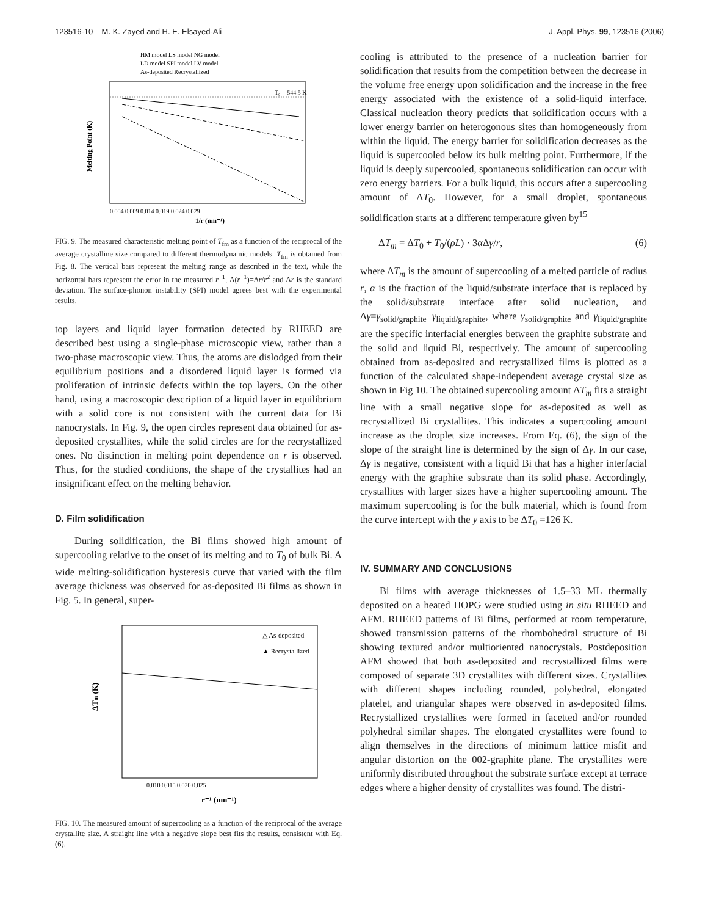123516-10 M. K. Zayed and H. E. Elsayed-Ali J. Appl. Phys. 99, 123516 (2006)
HM model LS model NG model
LD model SPI model LV model
As-deposited Recrystallized
T₀ = 544.5 K
Melting Point (K)
0.004 0.009 0.014 0.019 0.024 0.029
1/r (nm⁻¹)
FIG. 9. The measured characteristic melting point of T<sub>fm</sub> as a function of the reciprocal of the average crystalline size compared to different thermodynamic models. T<sub>fm</sub> is obtained from Fig. 8. The vertical bars represent the melting range as described in the text, while the horizontal bars represent the error in the measured r<sup>−1</sup>, Δ(r<sup>−1</sup>)=Δr/r<sup>2</sup> and Δr is the standard deviation. The surface-phonon instability (SPI) model agrees best with the experimental results.
top layers and liquid layer formation detected by RHEED are described best using a single-phase microscopic view, rather than a two-phase macroscopic view. Thus, the atoms are dislodged from their equilibrium positions and a disordered liquid layer is formed via proliferation of intrinsic defects within the top layers. On the other hand, using a macroscopic description of a liquid layer in equilibrium with a solid core is not consistent with the current data for Bi nanocrystals. In Fig. 9, the open circles represent data obtained for as-deposited crystallites, while the solid circles are for the recrystallized ones. No distinction in melting point dependence on r is observed. Thus, for the studied conditions, the shape of the crystallites had an insignificant effect on the melting behavior.
D. Film solidification
During solidification, the Bi films showed high amount of supercooling relative to the onset of its melting and to T<sub>0</sub> of bulk Bi. A wide melting-solidification hysteresis curve that varied with the film average thickness was observed for as-deposited Bi films as shown in Fig. 5. In general, super-
△ As-deposited
▲ Recrystallized
ΔTm (K)
0.010 0.015 0.020 0.025
r⁻¹ (nm⁻¹)
FIG. 10. The measured amount of supercooling as a function of the reciprocal of the average crystallite size. A straight line with a negative slope best fits the results, consistent with Eq. (6).
cooling is attributed to the presence of a nucleation barrier for solidification that results from the competition between the decrease in the volume free energy upon solidification and the increase in the free energy associated with the existence of a solid-liquid interface. Classical nucleation theory predicts that solidification occurs with a lower energy barrier on heterogonous sites than homogeneously from within the liquid. The energy barrier for solidification decreases as the liquid is supercooled below its bulk melting point. Furthermore, if the liquid is deeply supercooled, spontaneous solidification can occur with zero energy barriers. For a bulk liquid, this occurs after a supercooling amount of ΔT<sub>0</sub>. However, for a small droplet, spontaneous solidification starts at a different temperature given by<sup>15</sup>
ΔT<sub>m</sub> = ΔT<sub>0</sub> + T<sub>0</sub>/(ρL) · 3α Δγ/r, (6)
where ΔT<sub>m</sub> is the amount of supercooling of a melted particle of radius r, α is the fraction of the liquid/substrate interface that is replaced by the solid/substrate interface after solid nucleation, and Δγ=γ<sub>solid/graphite</sub>−γ<sub>liquid/graphite</sub>, where γ<sub>solid/graphite</sub> and γ<sub>liquid/graphite</sub> are the specific interfacial energies between the graphite substrate and the solid and liquid Bi, respectively. The amount of supercooling obtained from as-deposited and recrystallized films is plotted as a function of the calculated shape-independent average crystal size as shown in Fig 10. The obtained supercooling amount ΔT<sub>m</sub> fits a straight line with a small negative slope for as-deposited as well as recrystallized Bi crystallites. This indicates a supercooling amount increase as the droplet size increases. From Eq. (6), the sign of the slope of the straight line is determined by the sign of Δγ. In our case, Δγ is negative, consistent with a liquid Bi that has a higher interfacial energy with the graphite substrate than its solid phase. Accordingly, crystallites with larger sizes have a higher supercooling amount. The maximum supercooling is for the bulk material, which is found from the curve intercept with the y axis to be ΔT<sub>0</sub> =126 K.
IV. SUMMARY AND CONCLUSIONS
Bi films with average thicknesses of 1.5–33 ML thermally deposited on a heated HOPG were studied using in situ RHEED and AFM. RHEED patterns of Bi films, performed at room temperature, showed transmission patterns of the rhombohedral structure of Bi showing textured and/or multioriented nanocrystals. Postdeposition AFM showed that both as-deposited and recrystallized films were composed of separate 3D crystallites with different sizes. Crystallites with different shapes including rounded, polyhedral, elongated platelet, and triangular shapes were observed in as-deposited films. Recrystallized crystallites were formed in facetted and/or rounded polyhedral similar shapes. The elongated crystallites were found to align themselves in the directions of minimum lattice misfit and angular distortion on the 002-graphite plane. The crystallites were uniformly distributed throughout the substrate surface except at terrace edges where a higher density of crystallites was found. The distri-